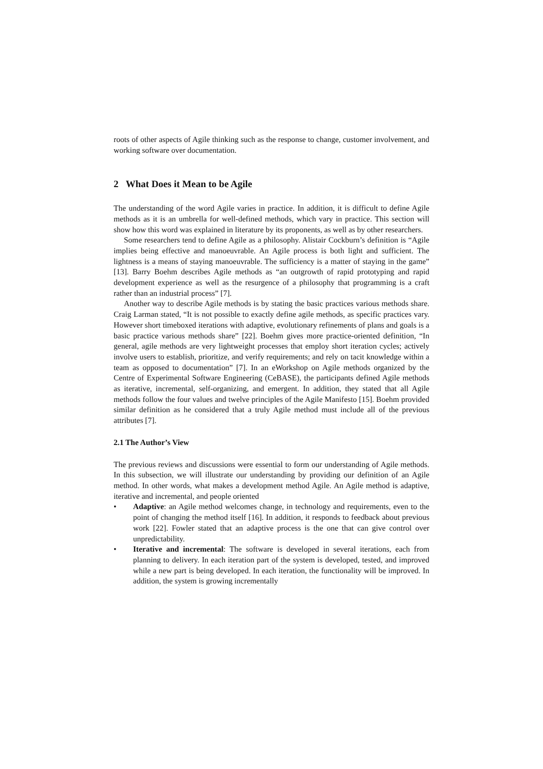roots of other aspects of Agile thinking such as the response to change, customer involvement, and working software over documentation.
2 What Does it Mean to be Agile
The understanding of the word Agile varies in practice. In addition, it is difficult to define Agile methods as it is an umbrella for well-defined methods, which vary in practice. This section will show how this word was explained in literature by its proponents, as well as by other researchers.
Some researchers tend to define Agile as a philosophy. Alistair Cockburn’s definition is “Agile implies being effective and manoeuvrable. An Agile process is both light and sufficient. The lightness is a means of staying manoeuvrable. The sufficiency is a matter of staying in the game” [13]. Barry Boehm describes Agile methods as “an outgrowth of rapid prototyping and rapid development experience as well as the resurgence of a philosophy that programming is a craft rather than an industrial process” [7].
Another way to describe Agile methods is by stating the basic practices various methods share. Craig Larman stated, “It is not possible to exactly define agile methods, as specific practices vary. However short timeboxed iterations with adaptive, evolutionary refinements of plans and goals is a basic practice various methods share” [22]. Boehm gives more practice-oriented definition, “In general, agile methods are very lightweight processes that employ short iteration cycles; actively involve users to establish, prioritize, and verify requirements; and rely on tacit knowledge within a team as opposed to documentation” [7]. In an eWorkshop on Agile methods organized by the Centre of Experimental Software Engineering (CeBASE), the participants defined Agile methods as iterative, incremental, self-organizing, and emergent. In addition, they stated that all Agile methods follow the four values and twelve principles of the Agile Manifesto [15]. Boehm provided similar definition as he considered that a truly Agile method must include all of the previous attributes [7].
2.1 The Author’s View
The previous reviews and discussions were essential to form our understanding of Agile methods. In this subsection, we will illustrate our understanding by providing our definition of an Agile method. In other words, what makes a development method Agile. An Agile method is adaptive, iterative and incremental, and people oriented
• Adaptive: an Agile method welcomes change, in technology and requirements, even to the point of changing the method itself [16]. In addition, it responds to feedback about previous work [22]. Fowler stated that an adaptive process is the one that can give control over unpredictability.
• Iterative and incremental: The software is developed in several iterations, each from planning to delivery. In each iteration part of the system is developed, tested, and improved while a new part is being developed. In each iteration, the functionality will be improved. In addition, the system is growing incrementally